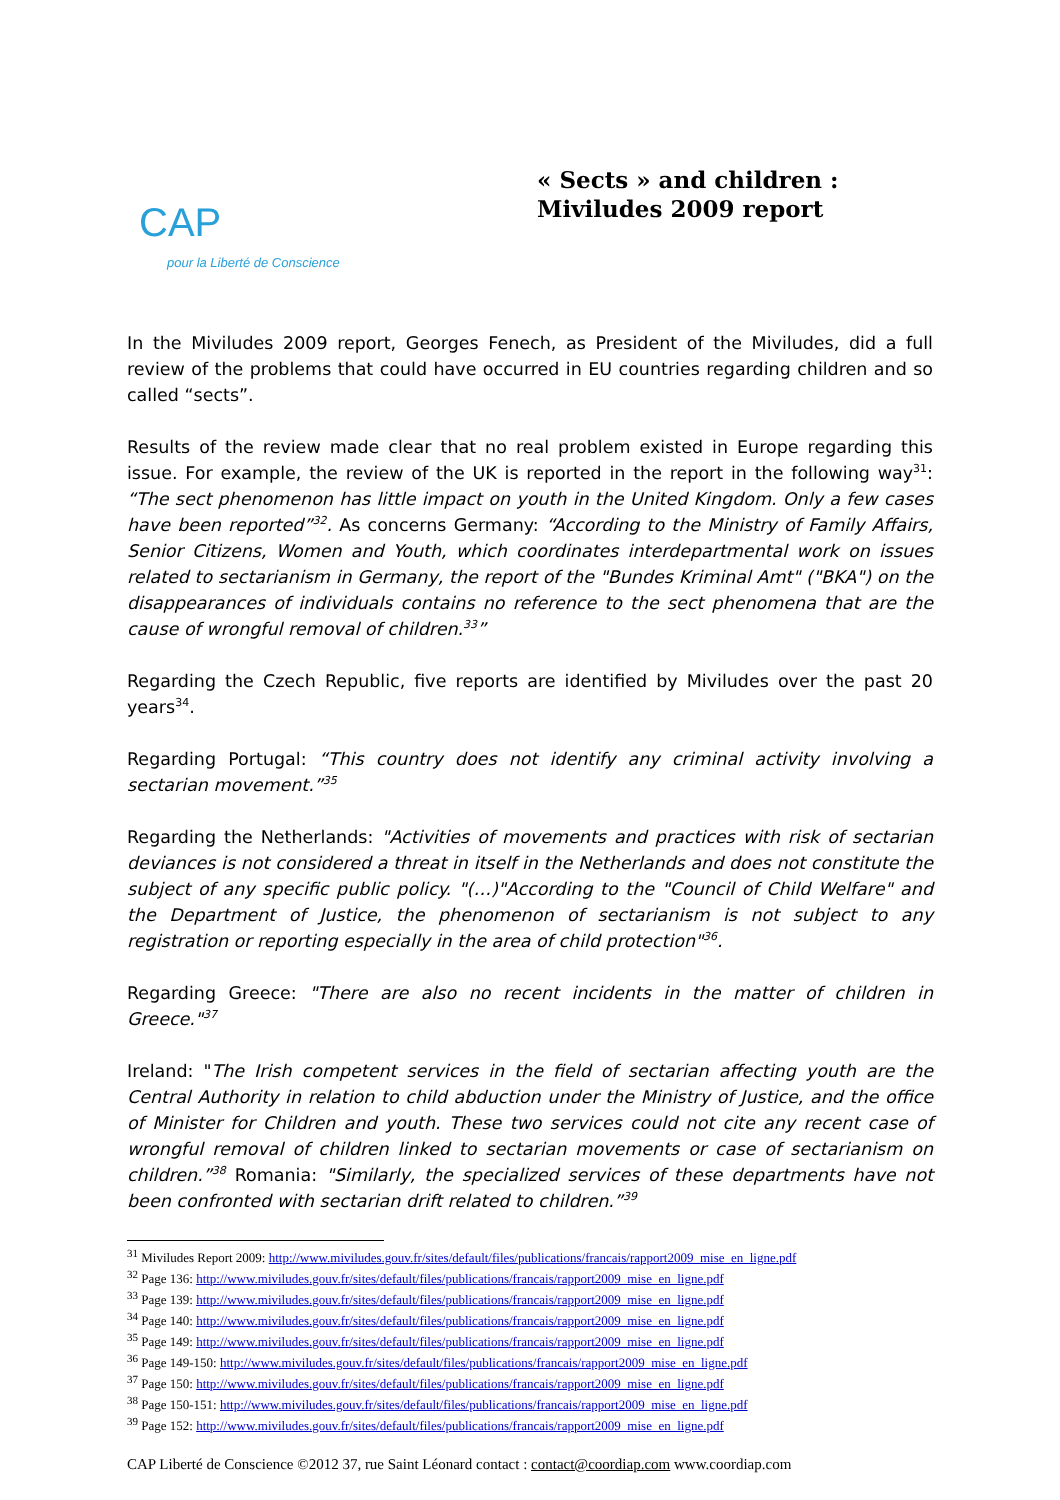CAP
pour la Liberté de Conscience
« Sects » and children :
Miviludes 2009 report
In the Miviludes 2009 report, Georges Fenech, as President of the Miviludes, did a full review of the problems that could have occurred in EU countries regarding children and so called “sects”.
Results of the review made clear that no real problem existed in Europe regarding this issue. For example, the review of the UK is reported in the report in the following way<sup>31</sup>: “The sect phenomenon has little impact on youth in the United Kingdom. Only a few cases have been reported”<sup>32</sup>. As concerns Germany: “According to the Ministry of Family Affairs, Senior Citizens, Women and Youth, which coordinates interdepartmental work on issues related to sectarianism in Germany, the report of the "Bundes Kriminal Amt" ("BKA") on the disappearances of individuals contains no reference to the sect phenomena that are the cause of wrongful removal of children.<sup>33</sup>”
Regarding the Czech Republic, five reports are identified by Miviludes over the past 20 years<sup>34</sup>.
Regarding Portugal: “This country does not identify any criminal activity involving a sectarian movement.”<sup>35</sup>
Regarding the Netherlands: "Activities of movements and practices with risk of sectarian deviances is not considered a threat in itself in the Netherlands and does not constitute the subject of any specific public policy. "(…)"According to the "Council of Child Welfare" and the Department of Justice, the phenomenon of sectarianism is not subject to any registration or reporting especially in the area of child protection"<sup>36</sup>.
Regarding Greece: "There are also no recent incidents in the matter of children in Greece."<sup>37</sup>
Ireland: "The Irish competent services in the field of sectarian affecting youth are the Central Authority in relation to child abduction under the Ministry of Justice, and the office of Minister for Children and youth. These two services could not cite any recent case of wrongful removal of children linked to sectarian movements or case of sectarianism on children.”<sup>38</sup> Romania: "Similarly, the specialized services of these departments have not been confronted with sectarian drift related to children.”<sup>39</sup>
<sup>31</sup> Miviludes Report 2009: http://www.miviludes.gouv.fr/sites/default/files/publications/francais/rapport2009_mise_en_ligne.pdf
<sup>32</sup> Page 136: http://www.miviludes.gouv.fr/sites/default/files/publications/francais/rapport2009_mise_en_ligne.pdf
<sup>33</sup> Page 139: http://www.miviludes.gouv.fr/sites/default/files/publications/francais/rapport2009_mise_en_ligne.pdf
<sup>34</sup> Page 140: http://www.miviludes.gouv.fr/sites/default/files/publications/francais/rapport2009_mise_en_ligne.pdf
<sup>35</sup> Page 149: http://www.miviludes.gouv.fr/sites/default/files/publications/francais/rapport2009_mise_en_ligne.pdf
<sup>36</sup> Page 149-150: http://www.miviludes.gouv.fr/sites/default/files/publications/francais/rapport2009_mise_en_ligne.pdf
<sup>37</sup> Page 150: http://www.miviludes.gouv.fr/sites/default/files/publications/francais/rapport2009_mise_en_ligne.pdf
<sup>38</sup> Page 150-151: http://www.miviludes.gouv.fr/sites/default/files/publications/francais/rapport2009_mise_en_ligne.pdf
<sup>39</sup> Page 152: http://www.miviludes.gouv.fr/sites/default/files/publications/francais/rapport2009_mise_en_ligne.pdf
CAP Liberté de Conscience ©2012 37, rue Saint Léonard contact : contact@coordiap.com www.coordiap.com